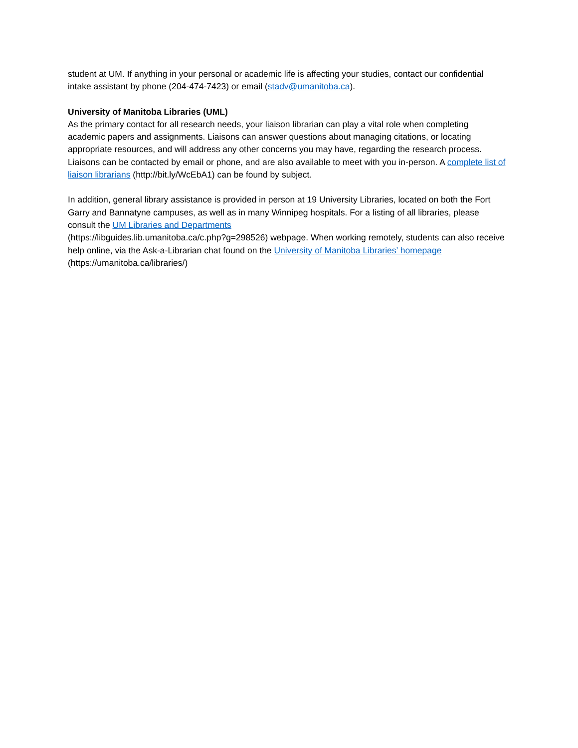student at UM. If anything in your personal or academic life is affecting your studies, contact our confidential intake assistant by phone (204-474-7423) or email (stadv@umanitoba.ca).
University of Manitoba Libraries (UML)
As the primary contact for all research needs, your liaison librarian can play a vital role when completing academic papers and assignments. Liaisons can answer questions about managing citations, or locating appropriate resources, and will address any other concerns you may have, regarding the research process. Liaisons can be contacted by email or phone, and are also available to meet with you in-person. A complete list of liaison librarians (http://bit.ly/WcEbA1) can be found by subject.
In addition, general library assistance is provided in person at 19 University Libraries, located on both the Fort Garry and Bannatyne campuses, as well as in many Winnipeg hospitals. For a listing of all libraries, please consult the UM Libraries and Departments
(https://libguides.lib.umanitoba.ca/c.php?g=298526) webpage. When working remotely, students can also receive help online, via the Ask-a-Librarian chat found on the University of Manitoba Libraries’ homepage (https://umanitoba.ca/libraries/)